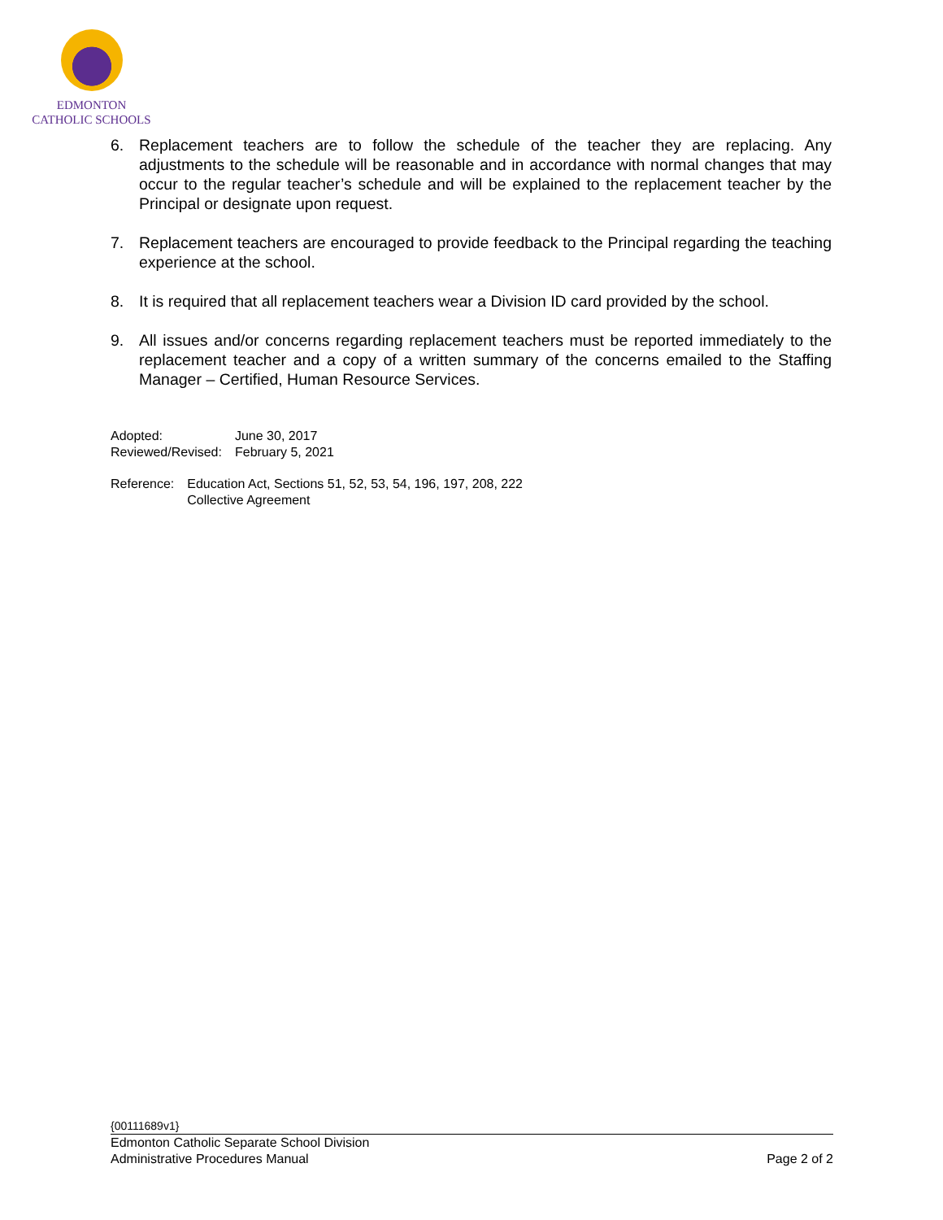EDMONTON
CATHOLIC SCHOOLS
6. Replacement teachers are to follow the schedule of the teacher they are replacing. Any adjustments to the schedule will be reasonable and in accordance with normal changes that may occur to the regular teacher’s schedule and will be explained to the replacement teacher by the Principal or designate upon request.
7. Replacement teachers are encouraged to provide feedback to the Principal regarding the teaching experience at the school.
8. It is required that all replacement teachers wear a Division ID card provided by the school.
9. All issues and/or concerns regarding replacement teachers must be reported immediately to the replacement teacher and a copy of a written summary of the concerns emailed to the Staffing Manager – Certified, Human Resource Services.
| Adopted: | June 30, 2017 |
| Reviewed/Revised: | February 5, 2021 |
| Reference: | Education Act, Sections 51, 52, 53, 54, 196, 197, 208, 222 Collective Agreement |
{00111689v1}
Edmonton Catholic Separate School Division
Administrative Procedures Manual Page 2 of 2